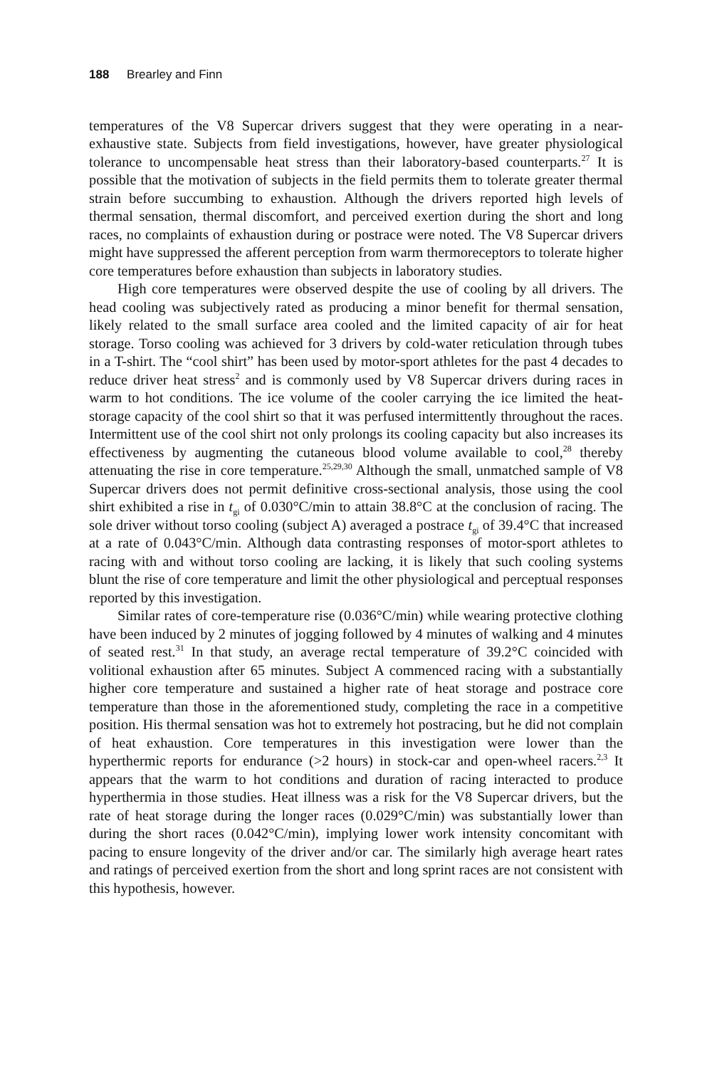188 Brearley and Finn
temperatures of the V8 Supercar drivers suggest that they were operating in a near-exhaustive state. Subjects from field investigations, however, have greater physiological tolerance to uncompensable heat stress than their laboratory-based counterparts.<sup>27</sup> It is possible that the motivation of subjects in the field permits them to tolerate greater thermal strain before succumbing to exhaustion. Although the drivers reported high levels of thermal sensation, thermal discomfort, and perceived exertion during the short and long races, no complaints of exhaustion during or postrace were noted. The V8 Supercar drivers might have suppressed the afferent perception from warm thermoreceptors to tolerate higher core temperatures before exhaustion than subjects in laboratory studies.
High core temperatures were observed despite the use of cooling by all drivers. The head cooling was subjectively rated as producing a minor benefit for thermal sensation, likely related to the small surface area cooled and the limited capacity of air for heat storage. Torso cooling was achieved for 3 drivers by cold-water reticulation through tubes in a T-shirt. The “cool shirt” has been used by motor-sport athletes for the past 4 decades to reduce driver heat stress<sup>2</sup> and is commonly used by V8 Supercar drivers during races in warm to hot conditions. The ice volume of the cooler carrying the ice limited the heat-storage capacity of the cool shirt so that it was perfused intermittently throughout the races. Intermittent use of the cool shirt not only prolongs its cooling capacity but also increases its effectiveness by augmenting the cutaneous blood volume available to cool,<sup>28</sup> thereby attenuating the rise in core temperature.<sup>25,29,30</sup> Although the small, unmatched sample of V8 Supercar drivers does not permit definitive cross-sectional analysis, those using the cool shirt exhibited a rise in t<sub>gi</sub> of 0.030°C/min to attain 38.8°C at the conclusion of racing. The sole driver without torso cooling (subject A) averaged a postrace t<sub>gi</sub> of 39.4°C that increased at a rate of 0.043°C/min. Although data contrasting responses of motor-sport athletes to racing with and without torso cooling are lacking, it is likely that such cooling systems blunt the rise of core temperature and limit the other physiological and perceptual responses reported by this investigation.
Similar rates of core-temperature rise (0.036°C/min) while wearing protective clothing have been induced by 2 minutes of jogging followed by 4 minutes of walking and 4 minutes of seated rest.<sup>31</sup> In that study, an average rectal temperature of 39.2°C coincided with volitional exhaustion after 65 minutes. Subject A commenced racing with a substantially higher core temperature and sustained a higher rate of heat storage and postrace core temperature than those in the aforementioned study, completing the race in a competitive position. His thermal sensation was hot to extremely hot postracing, but he did not complain of heat exhaustion. Core temperatures in this investigation were lower than the hyperthermic reports for endurance (>2 hours) in stock-car and open-wheel racers.<sup>2,3</sup> It appears that the warm to hot conditions and duration of racing interacted to produce hyperthermia in those studies. Heat illness was a risk for the V8 Supercar drivers, but the rate of heat storage during the longer races (0.029°C/min) was substantially lower than during the short races (0.042°C/min), implying lower work intensity concomitant with pacing to ensure longevity of the driver and/or car. The similarly high average heart rates and ratings of perceived exertion from the short and long sprint races are not consistent with this hypothesis, however.